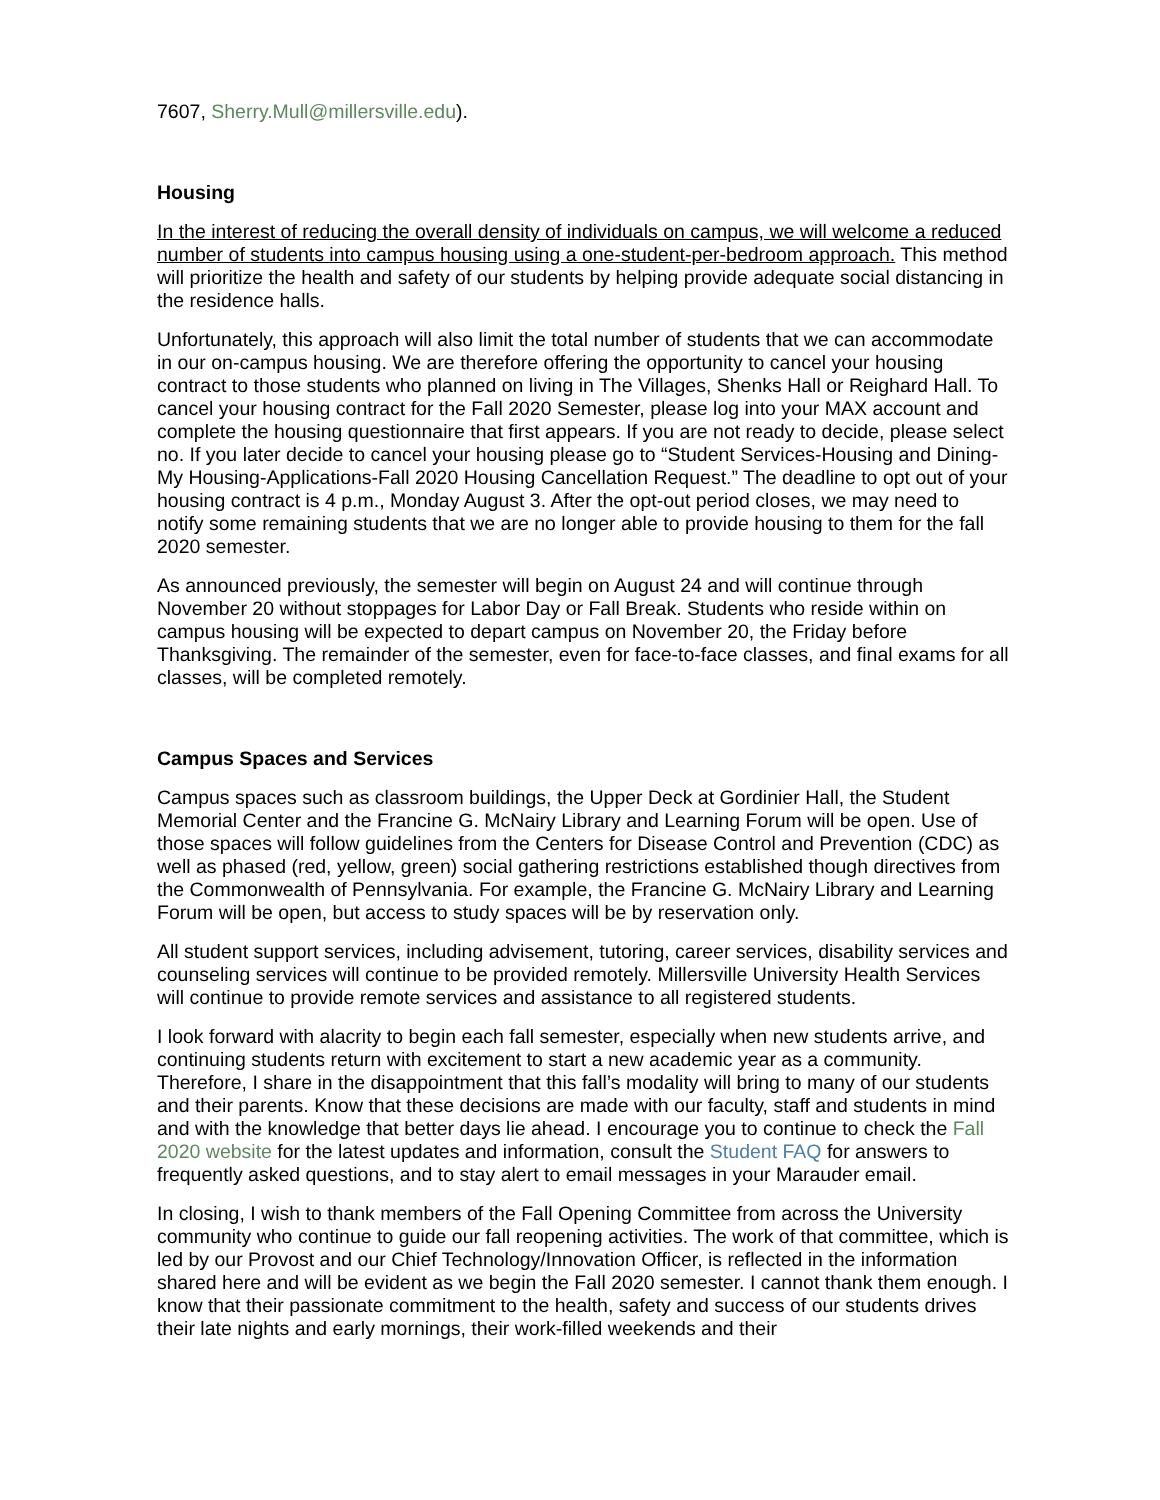7607, Sherry.Mull@millersville.edu).
Housing
In the interest of reducing the overall density of individuals on campus, we will welcome a reduced number of students into campus housing using a one-student-per-bedroom approach. This method will prioritize the health and safety of our students by helping provide adequate social distancing in the residence halls.
Unfortunately, this approach will also limit the total number of students that we can accommodate in our on-campus housing. We are therefore offering the opportunity to cancel your housing contract to those students who planned on living in The Villages, Shenks Hall or Reighard Hall. To cancel your housing contract for the Fall 2020 Semester, please log into your MAX account and complete the housing questionnaire that first appears. If you are not ready to decide, please select no. If you later decide to cancel your housing please go to “Student Services-Housing and Dining-My Housing-Applications-Fall 2020 Housing Cancellation Request.” The deadline to opt out of your housing contract is 4 p.m., Monday August 3. After the opt-out period closes, we may need to notify some remaining students that we are no longer able to provide housing to them for the fall 2020 semester.
As announced previously, the semester will begin on August 24 and will continue through November 20 without stoppages for Labor Day or Fall Break. Students who reside within on campus housing will be expected to depart campus on November 20, the Friday before Thanksgiving. The remainder of the semester, even for face-to-face classes, and final exams for all classes, will be completed remotely.
Campus Spaces and Services
Campus spaces such as classroom buildings, the Upper Deck at Gordinier Hall, the Student Memorial Center and the Francine G. McNairy Library and Learning Forum will be open. Use of those spaces will follow guidelines from the Centers for Disease Control and Prevention (CDC) as well as phased (red, yellow, green) social gathering restrictions established though directives from the Commonwealth of Pennsylvania. For example, the Francine G. McNairy Library and Learning Forum will be open, but access to study spaces will be by reservation only.
All student support services, including advisement, tutoring, career services, disability services and counseling services will continue to be provided remotely. Millersville University Health Services will continue to provide remote services and assistance to all registered students.
I look forward with alacrity to begin each fall semester, especially when new students arrive, and continuing students return with excitement to start a new academic year as a community. Therefore, I share in the disappointment that this fall’s modality will bring to many of our students and their parents. Know that these decisions are made with our faculty, staff and students in mind and with the knowledge that better days lie ahead. I encourage you to continue to check the Fall 2020 website for the latest updates and information, consult the Student FAQ for answers to frequently asked questions, and to stay alert to email messages in your Marauder email.
In closing, I wish to thank members of the Fall Opening Committee from across the University community who continue to guide our fall reopening activities. The work of that committee, which is led by our Provost and our Chief Technology/Innovation Officer, is reflected in the information shared here and will be evident as we begin the Fall 2020 semester. I cannot thank them enough. I know that their passionate commitment to the health, safety and success of our students drives their late nights and early mornings, their work-filled weekends and their